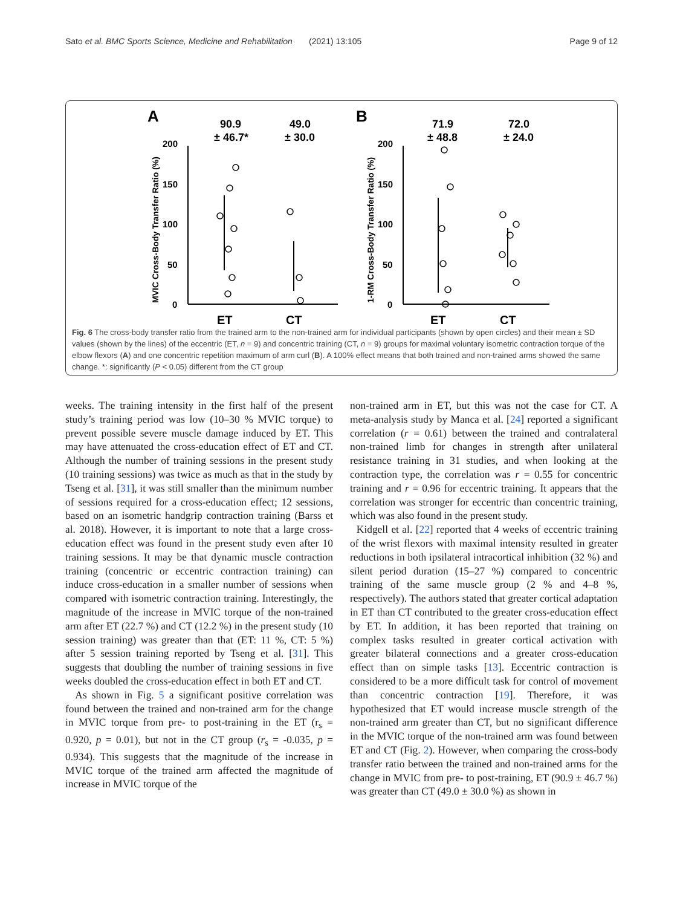Sato et al. BMC Sports Science, Medicine and Rehabilitation (2021) 13:105 Page 9 of 12
A
90.9
± 46.7*
49.0
± 30.0
B
71.9
± 48.8
72.0
± 24.0
200
150
100
50
0
200
150
100
50
0
ET
CT
ET
CT
MVIC Cross-Body Transfer Ratio (%)
1-RM Cross-Body Transfer Ratio (%)
Fig. 6 The cross-body transfer ratio from the trained arm to the non-trained arm for individual participants (shown by open circles) and their mean ± SD values (shown by the lines) of the eccentric (ET, n = 9) and concentric training (CT, n = 9) groups for maximal voluntary isometric contraction torque of the elbow flexors (A) and one concentric repetition maximum of arm curl (B). A 100% effect means that both trained and non-trained arms showed the same change. *: significantly (P < 0.05) different from the CT group
weeks. The training intensity in the first half of the present study’s training period was low (10–30 % MVIC torque) to prevent possible severe muscle damage induced by ET. This may have attenuated the cross-education effect of ET and CT. Although the number of training sessions in the present study (10 training sessions) was twice as much as that in the study by Tseng et al. [31], it was still smaller than the minimum number of sessions required for a cross-education effect; 12 sessions, based on an isometric handgrip contraction training (Barss et al. 2018). However, it is important to note that a large cross-education effect was found in the present study even after 10 training sessions. It may be that dynamic muscle contraction training (concentric or eccentric contraction training) can induce cross-education in a smaller number of sessions when compared with isometric contraction training. Interestingly, the magnitude of the increase in MVIC torque of the non-trained arm after ET (22.7 %) and CT (12.2 %) in the present study (10 session training) was greater than that (ET: 11 %, CT: 5 %) after 5 session training reported by Tseng et al. [31]. This suggests that doubling the number of training sessions in five weeks doubled the cross-education effect in both ET and CT.
As shown in Fig. 5 a significant positive correlation was found between the trained and non-trained arm for the change in MVIC torque from pre- to post-training in the ET (r<sub>s</sub> = 0.920, p = 0.01), but not in the CT group (r<sub>s</sub> = -0.035, p = 0.934). This suggests that the magnitude of the increase in MVIC torque of the trained arm affected the magnitude of increase in MVIC torque of the
non-trained arm in ET, but this was not the case for CT. A meta-analysis study by Manca et al. [24] reported a significant correlation (r = 0.61) between the trained and contralateral non-trained limb for changes in strength after unilateral resistance training in 31 studies, and when looking at the contraction type, the correlation was r = 0.55 for concentric training and r = 0.96 for eccentric training. It appears that the correlation was stronger for eccentric than concentric training, which was also found in the present study.
Kidgell et al. [22] reported that 4 weeks of eccentric training of the wrist flexors with maximal intensity resulted in greater reductions in both ipsilateral intracortical inhibition (32 %) and silent period duration (15–27 %) compared to concentric training of the same muscle group (2 % and 4–8 %, respectively). The authors stated that greater cortical adaptation in ET than CT contributed to the greater cross-education effect by ET. In addition, it has been reported that training on complex tasks resulted in greater cortical activation with greater bilateral connections and a greater cross-education effect than on simple tasks [13]. Eccentric contraction is considered to be a more difficult task for control of movement than concentric contraction [19]. Therefore, it was hypothesized that ET would increase muscle strength of the non-trained arm greater than CT, but no significant difference in the MVIC torque of the non-trained arm was found between ET and CT (Fig. 2). However, when comparing the cross-body transfer ratio between the trained and non-trained arms for the change in MVIC from pre- to post-training, ET (90.9 ± 46.7 %) was greater than CT (49.0 ± 30.0 %) as shown in